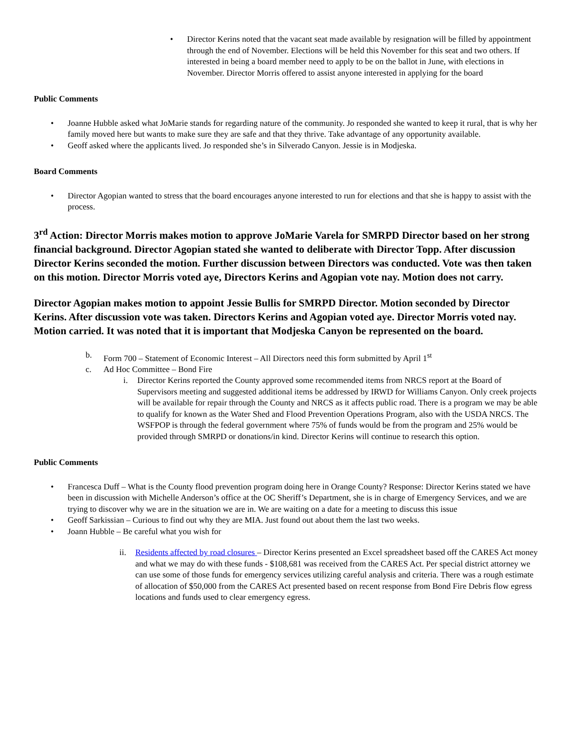• Director Kerins noted that the vacant seat made available by resignation will be filled by appointment through the end of November. Elections will be held this November for this seat and two others. If interested in being a board member need to apply to be on the ballot in June, with elections in November. Director Morris offered to assist anyone interested in applying for the board
Public Comments
• Joanne Hubble asked what JoMarie stands for regarding nature of the community. Jo responded she wanted to keep it rural, that is why her family moved here but wants to make sure they are safe and that they thrive. Take advantage of any opportunity available.
• Geoff asked where the applicants lived. Jo responded she’s in Silverado Canyon. Jessie is in Modjeska.
Board Comments
• Director Agopian wanted to stress that the board encourages anyone interested to run for elections and that she is happy to assist with the process.
3<sup>rd</sup> Action: Director Morris makes motion to approve JoMarie Varela for SMRPD Director based on her strong financial background. Director Agopian stated she wanted to deliberate with Director Topp. After discussion Director Kerins seconded the motion. Further discussion between Directors was conducted. Vote was then taken on this motion. Director Morris voted aye, Directors Kerins and Agopian vote nay. Motion does not carry.
Director Agopian makes motion to appoint Jessie Bullis for SMRPD Director. Motion seconded by Director Kerins. After discussion vote was taken. Directors Kerins and Agopian voted aye. Director Morris voted nay. Motion carried. It was noted that it is important that Modjeska Canyon be represented on the board.
b. Form 700 – Statement of Economic Interest – All Directors need this form submitted by April 1<sup>st</sup>
c. Ad Hoc Committee – Bond Fire
i. Director Kerins reported the County approved some recommended items from NRCS report at the Board of Supervisors meeting and suggested additional items be addressed by IRWD for Williams Canyon. Only creek projects will be available for repair through the County and NRCS as it affects public road. There is a program we may be able to qualify for known as the Water Shed and Flood Prevention Operations Program, also with the USDA NRCS. The WSFPOP is through the federal government where 75% of funds would be from the program and 25% would be provided through SMRPD or donations/in kind. Director Kerins will continue to research this option.
Public Comments
• Francesca Duff – What is the County flood prevention program doing here in Orange County? Response: Director Kerins stated we have been in discussion with Michelle Anderson’s office at the OC Sheriff’s Department, she is in charge of Emergency Services, and we are trying to discover why we are in the situation we are in. We are waiting on a date for a meeting to discuss this issue
• Geoff Sarkissian – Curious to find out why they are MIA. Just found out about them the last two weeks.
• Joann Hubble – Be careful what you wish for
ii. Residents affected by road closures – Director Kerins presented an Excel spreadsheet based off the CARES Act money and what we may do with these funds - $108,681 was received from the CARES Act. Per special district attorney we can use some of those funds for emergency services utilizing careful analysis and criteria. There was a rough estimate of allocation of $50,000 from the CARES Act presented based on recent response from Bond Fire Debris flow egress locations and funds used to clear emergency egress.